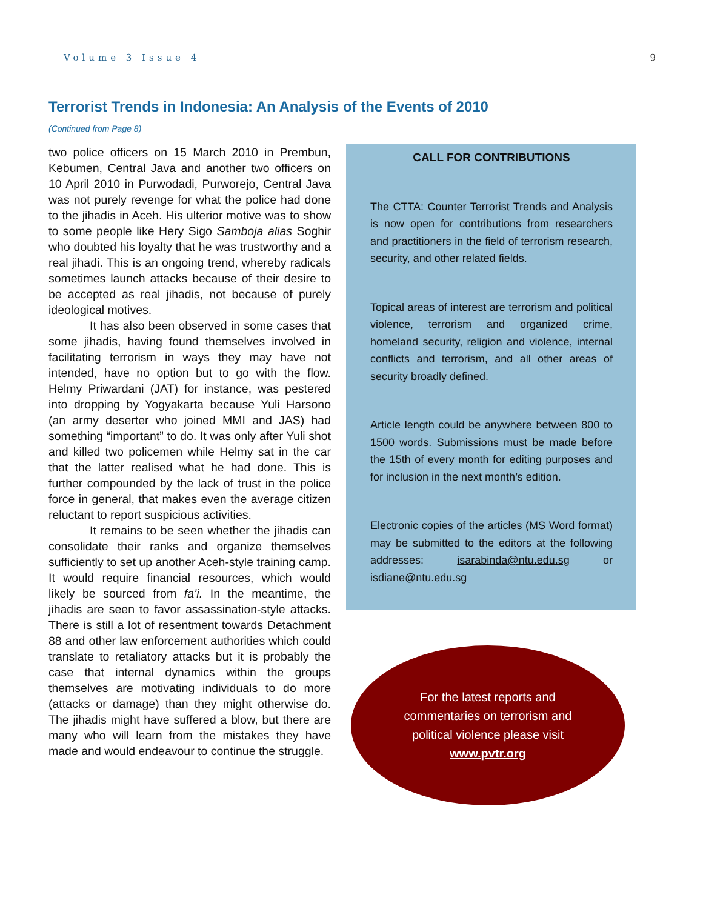Volume 3 Issue 4 9
Terrorist Trends in Indonesia: An Analysis of the Events of 2010
(Continued from Page 8)
two police officers on 15 March 2010 in Prembun, Kebumen, Central Java and another two officers on 10 April 2010 in Purwodadi, Purworejo, Central Java was not purely revenge for what the police had done to the jihadis in Aceh. His ulterior motive was to show to some people like Hery Sigo Samboja alias Soghir who doubted his loyalty that he was trustworthy and a real jihadi. This is an ongoing trend, whereby radicals sometimes launch attacks because of their desire to be accepted as real jihadis, not because of purely ideological motives.
It has also been observed in some cases that some jihadis, having found themselves involved in facilitating terrorism in ways they may have not intended, have no option but to go with the flow. Helmy Priwardani (JAT) for instance, was pestered into dropping by Yogyakarta because Yuli Harsono (an army deserter who joined MMI and JAS) had something “important” to do. It was only after Yuli shot and killed two policemen while Helmy sat in the car that the latter realised what he had done. This is further compounded by the lack of trust in the police force in general, that makes even the average citizen reluctant to report suspicious activities.
It remains to be seen whether the jihadis can consolidate their ranks and organize themselves sufficiently to set up another Aceh-style training camp. It would require financial resources, which would likely be sourced from fa’i. In the meantime, the jihadis are seen to favor assassination-style attacks. There is still a lot of resentment towards Detachment 88 and other law enforcement authorities which could translate to retaliatory attacks but it is probably the case that internal dynamics within the groups themselves are motivating individuals to do more (attacks or damage) than they might otherwise do. The jihadis might have suffered a blow, but there are many who will learn from the mistakes they have made and would endeavour to continue the struggle.
CALL FOR CONTRIBUTIONS
The CTTA: Counter Terrorist Trends and Analysis is now open for contributions from researchers and practitioners in the field of terrorism research, security, and other related fields.
Topical areas of interest are terrorism and political violence, terrorism and organized crime, homeland security, religion and violence, internal conflicts and terrorism, and all other areas of security broadly defined.
Article length could be anywhere between 800 to 1500 words. Submissions must be made before the 15th of every month for editing purposes and for inclusion in the next month’s edition.
Electronic copies of the articles (MS Word format) may be submitted to the editors at the following addresses: isarabinda@ntu.edu.sg or isdiane@ntu.edu.sg
For the latest reports and
commentaries on terrorism and
political violence please visit
www.pvtr.org